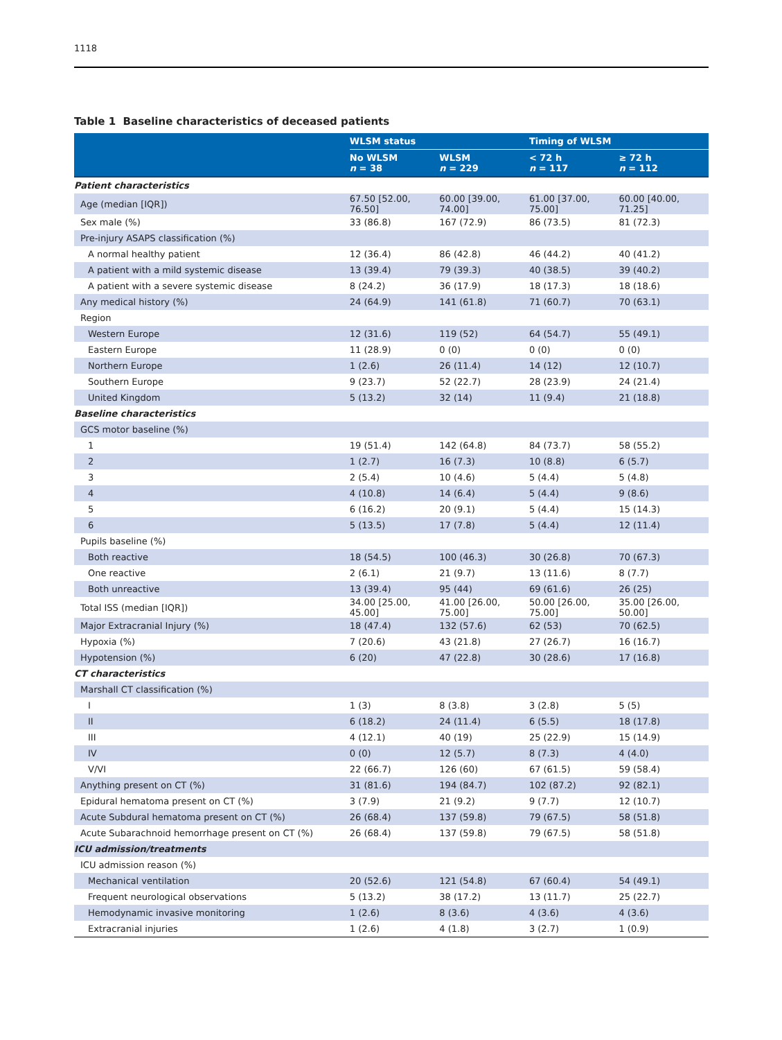1118
Table 1 Baseline characteristics of deceased patients
| | WLSM status | | Timing of WLSM | |
| --- | --- | --- | --- | --- |
| | No WLSM n = 38 | WLSM n = 229 | < 72 h n = 117 | ≥ 72 h n = 112 |
| Patient characteristics | | | | |
| Age (median [IQR]) | 67.50 [52.00, 76.50] | 60.00 [39.00, 74.00] | 61.00 [37.00, 75.00] | 60.00 [40.00, 71.25] |
| Sex male (%) | 33 (86.8) | 167 (72.9) | 86 (73.5) | 81 (72.3) |
| Pre-injury ASAPS classification (%) | | | | |
| A normal healthy patient | 12 (36.4) | 86 (42.8) | 46 (44.2) | 40 (41.2) |
| A patient with a mild systemic disease | 13 (39.4) | 79 (39.3) | 40 (38.5) | 39 (40.2) |
| A patient with a severe systemic disease | 8 (24.2) | 36 (17.9) | 18 (17.3) | 18 (18.6) |
| Any medical history (%) | 24 (64.9) | 141 (61.8) | 71 (60.7) | 70 (63.1) |
| Region | | | | |
| Western Europe | 12 (31.6) | 119 (52) | 64 (54.7) | 55 (49.1) |
| Eastern Europe | 11 (28.9) | 0 (0) | 0 (0) | 0 (0) |
| Northern Europe | 1 (2.6) | 26 (11.4) | 14 (12) | 12 (10.7) |
| Southern Europe | 9 (23.7) | 52 (22.7) | 28 (23.9) | 24 (21.4) |
| United Kingdom | 5 (13.2) | 32 (14) | 11 (9.4) | 21 (18.8) |
| Baseline characteristics | | | | |
| GCS motor baseline (%) | | | | |
| 1 | 19 (51.4) | 142 (64.8) | 84 (73.7) | 58 (55.2) |
| 2 | 1 (2.7) | 16 (7.3) | 10 (8.8) | 6 (5.7) |
| 3 | 2 (5.4) | 10 (4.6) | 5 (4.4) | 5 (4.8) |
| 4 | 4 (10.8) | 14 (6.4) | 5 (4.4) | 9 (8.6) |
| 5 | 6 (16.2) | 20 (9.1) | 5 (4.4) | 15 (14.3) |
| 6 | 5 (13.5) | 17 (7.8) | 5 (4.4) | 12 (11.4) |
| Pupils baseline (%) | | | | |
| Both reactive | 18 (54.5) | 100 (46.3) | 30 (26.8) | 70 (67.3) |
| One reactive | 2 (6.1) | 21 (9.7) | 13 (11.6) | 8 (7.7) |
| Both unreactive | 13 (39.4) | 95 (44) | 69 (61.6) | 26 (25) |
| Total ISS (median [IQR]) | 34.00 [25.00, 45.00] | 41.00 [26.00, 75.00] | 50.00 [26.00, 75.00] | 35.00 [26.00, 50.00] |
| Major Extracranial Injury (%) | 18 (47.4) | 132 (57.6) | 62 (53) | 70 (62.5) |
| Hypoxia (%) | 7 (20.6) | 43 (21.8) | 27 (26.7) | 16 (16.7) |
| Hypotension (%) | 6 (20) | 47 (22.8) | 30 (28.6) | 17 (16.8) |
| CT characteristics | | | | |
| Marshall CT classification (%) | | | | |
| I | 1 (3) | 8 (3.8) | 3 (2.8) | 5 (5) |
| II | 6 (18.2) | 24 (11.4) | 6 (5.5) | 18 (17.8) |
| III | 4 (12.1) | 40 (19) | 25 (22.9) | 15 (14.9) |
| IV | 0 (0) | 12 (5.7) | 8 (7.3) | 4 (4.0) |
| V/VI | 22 (66.7) | 126 (60) | 67 (61.5) | 59 (58.4) |
| Anything present on CT (%) | 31 (81.6) | 194 (84.7) | 102 (87.2) | 92 (82.1) |
| Epidural hematoma present on CT (%) | 3 (7.9) | 21 (9.2) | 9 (7.7) | 12 (10.7) |
| Acute Subdural hematoma present on CT (%) | 26 (68.4) | 137 (59.8) | 79 (67.5) | 58 (51.8) |
| Acute Subarachnoid hemorrhage present on CT (%) | 26 (68.4) | 137 (59.8) | 79 (67.5) | 58 (51.8) |
| ICU admission/treatments | | | | |
| ICU admission reason (%) | | | | |
| Mechanical ventilation | 20 (52.6) | 121 (54.8) | 67 (60.4) | 54 (49.1) |
| Frequent neurological observations | 5 (13.2) | 38 (17.2) | 13 (11.7) | 25 (22.7) |
| Hemodynamic invasive monitoring | 1 (2.6) | 8 (3.6) | 4 (3.6) | 4 (3.6) |
| Extracranial injuries | 1 (2.6) | 4 (1.8) | 3 (2.7) | 1 (0.9) |